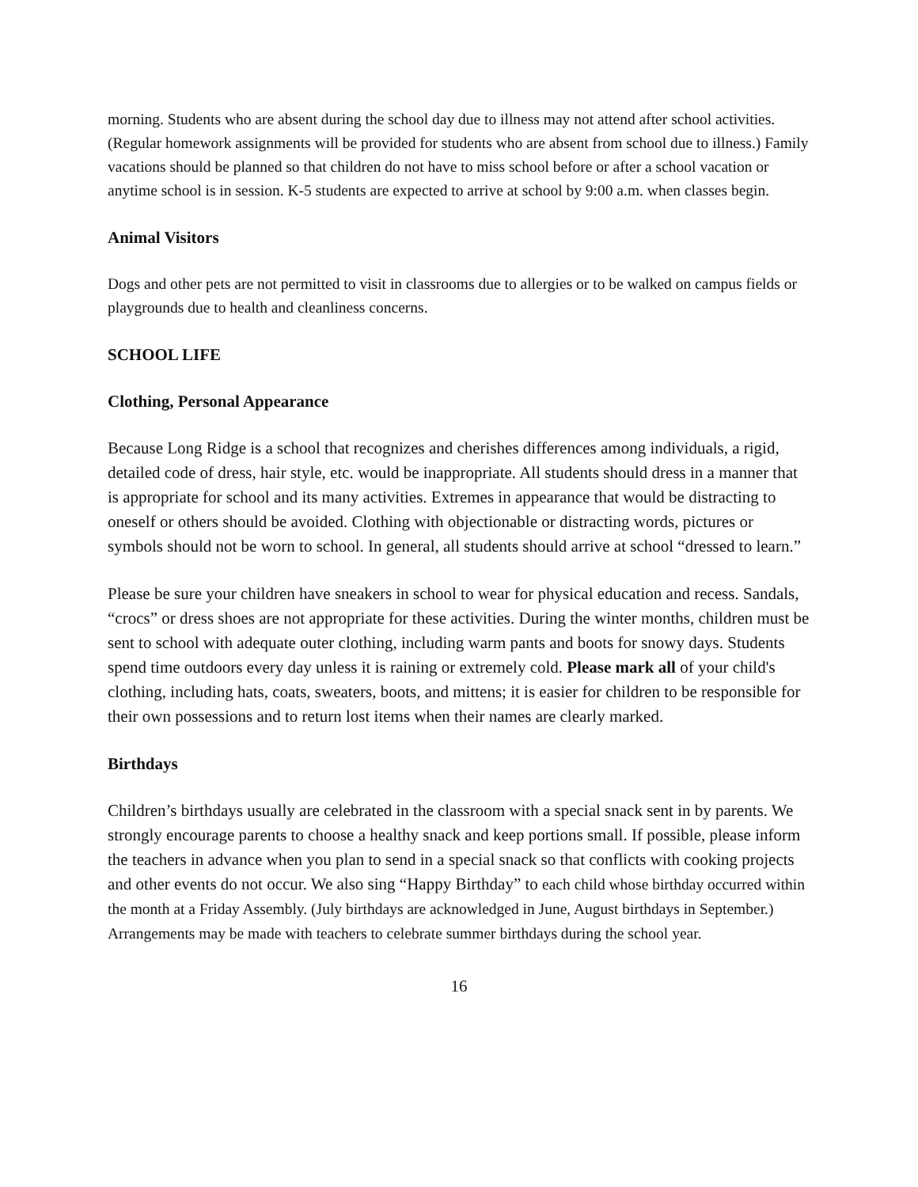morning. Students who are absent during the school day due to illness may not attend after school activities. (Regular homework assignments will be provided for students who are absent from school due to illness.) Family vacations should be planned so that children do not have to miss school before or after a school vacation or anytime school is in session. K-5 students are expected to arrive at school by 9:00 a.m. when classes begin.
Animal Visitors
Dogs and other pets are not permitted to visit in classrooms due to allergies or to be walked on campus fields or playgrounds due to health and cleanliness concerns.
SCHOOL LIFE
Clothing, Personal Appearance
Because Long Ridge is a school that recognizes and cherishes differences among individuals, a rigid, detailed code of dress, hair style, etc. would be inappropriate. All students should dress in a manner that is appropriate for school and its many activities. Extremes in appearance that would be distracting to oneself or others should be avoided. Clothing with objectionable or distracting words, pictures or symbols should not be worn to school. In general, all students should arrive at school “dressed to learn.”
Please be sure your children have sneakers in school to wear for physical education and recess. Sandals, “crocs” or dress shoes are not appropriate for these activities. During the winter months, children must be sent to school with adequate outer clothing, including warm pants and boots for snowy days. Students spend time outdoors every day unless it is raining or extremely cold. Please mark all of your child's clothing, including hats, coats, sweaters, boots, and mittens; it is easier for children to be responsible for their own possessions and to return lost items when their names are clearly marked.
Birthdays
Children’s birthdays usually are celebrated in the classroom with a special snack sent in by parents. We strongly encourage parents to choose a healthy snack and keep portions small. If possible, please inform the teachers in advance when you plan to send in a special snack so that conflicts with cooking projects and other events do not occur. We also sing “Happy Birthday” to each child whose birthday occurred within the month at a Friday Assembly. (July birthdays are acknowledged in June, August birthdays in September.) Arrangements may be made with teachers to celebrate summer birthdays during the school year.
16